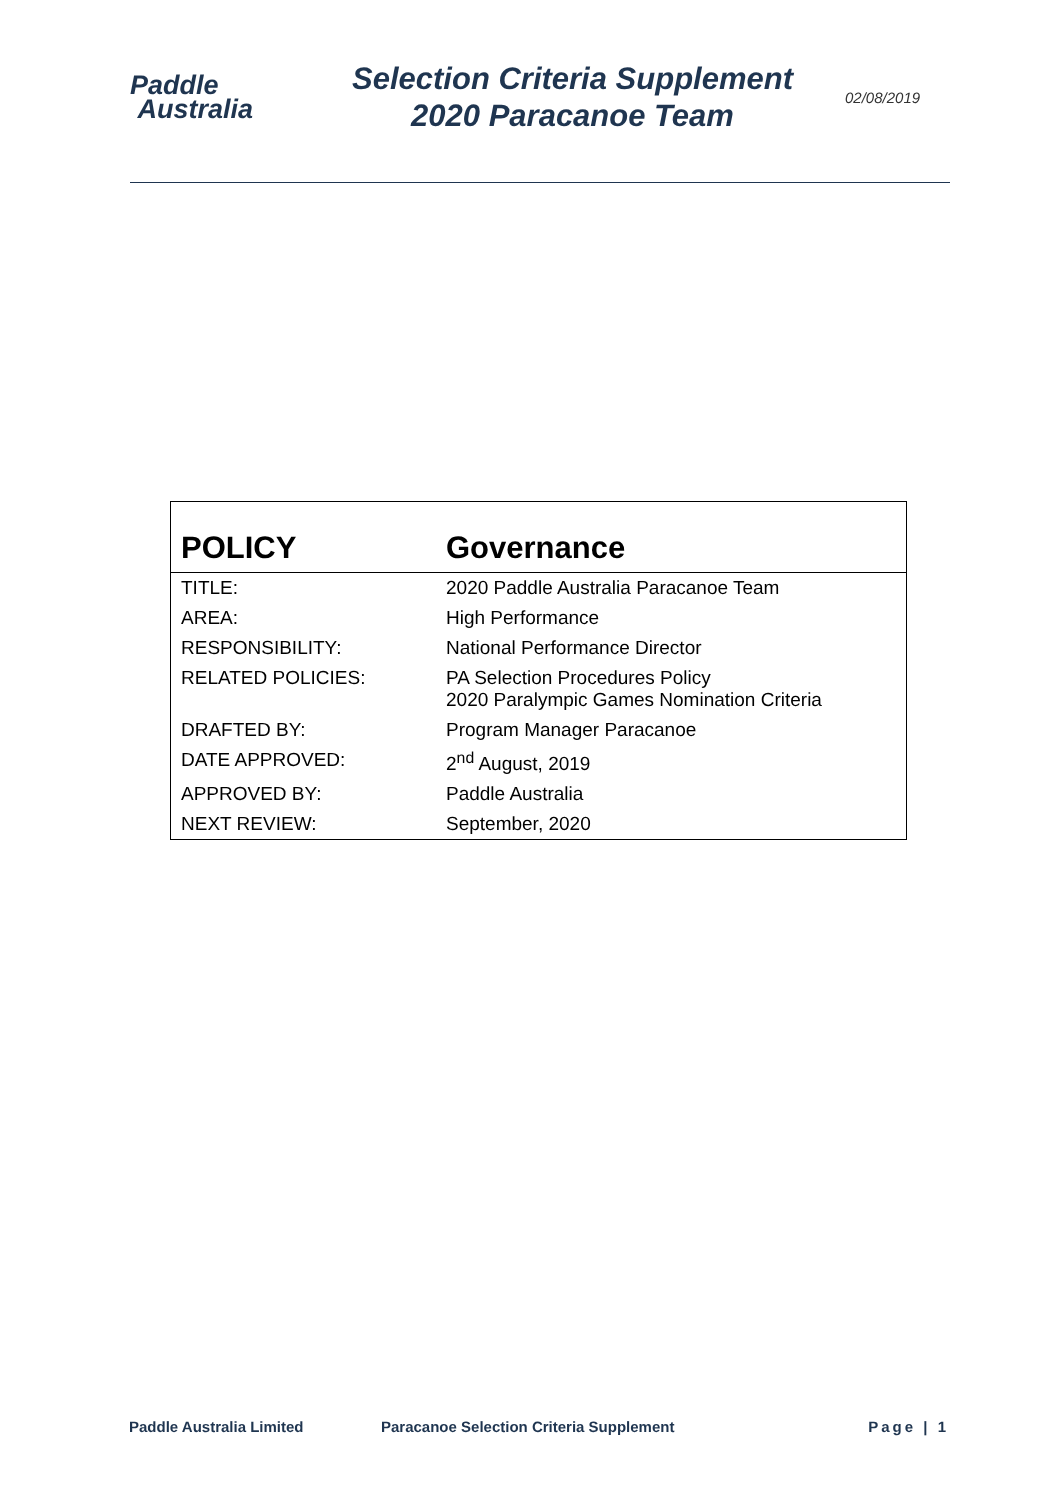Paddle
Australia
Selection Criteria Supplement
2020 Paracanoe Team
02/08/2019
| POLICY | Governance |
| --- | --- |
| TITLE: | 2020 Paddle Australia Paracanoe Team |
| AREA: | High Performance |
| RESPONSIBILITY: | National Performance Director |
| RELATED POLICIES: | PA Selection Procedures Policy 2020 Paralympic Games Nomination Criteria |
| DRAFTED BY: | Program Manager Paracanoe |
| DATE APPROVED: | 2<sup>nd</sup> August, 2019 |
| APPROVED BY: | Paddle Australia |
| NEXT REVIEW: | September, 2020 |
Paddle Australia Limited Paracanoe Selection Criteria Supplement Page | 1